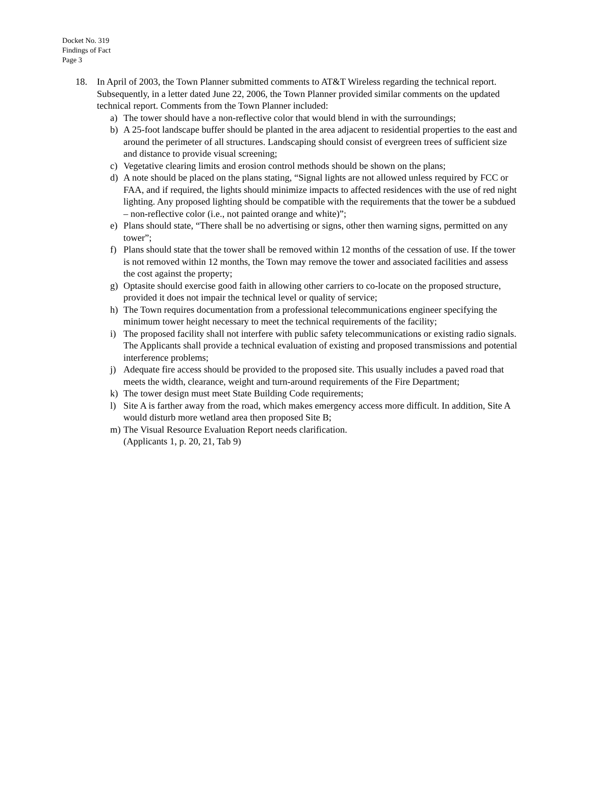Docket No. 319
Findings of Fact
Page 3
18. In April of 2003, the Town Planner submitted comments to AT&T Wireless regarding the technical report. Subsequently, in a letter dated June 22, 2006, the Town Planner provided similar comments on the updated technical report. Comments from the Town Planner included:
a) The tower should have a non-reflective color that would blend in with the surroundings;
b) A 25-foot landscape buffer should be planted in the area adjacent to residential properties to the east and around the perimeter of all structures. Landscaping should consist of evergreen trees of sufficient size and distance to provide visual screening;
c) Vegetative clearing limits and erosion control methods should be shown on the plans;
d) A note should be placed on the plans stating, “Signal lights are not allowed unless required by FCC or FAA, and if required, the lights should minimize impacts to affected residences with the use of red night lighting. Any proposed lighting should be compatible with the requirements that the tower be a subdued – non-reflective color (i.e., not painted orange and white)”;
e) Plans should state, “There shall be no advertising or signs, other then warning signs, permitted on any tower”;
f) Plans should state that the tower shall be removed within 12 months of the cessation of use. If the tower is not removed within 12 months, the Town may remove the tower and associated facilities and assess the cost against the property;
g) Optasite should exercise good faith in allowing other carriers to co-locate on the proposed structure, provided it does not impair the technical level or quality of service;
h) The Town requires documentation from a professional telecommunications engineer specifying the minimum tower height necessary to meet the technical requirements of the facility;
i) The proposed facility shall not interfere with public safety telecommunications or existing radio signals. The Applicants shall provide a technical evaluation of existing and proposed transmissions and potential interference problems;
j) Adequate fire access should be provided to the proposed site. This usually includes a paved road that meets the width, clearance, weight and turn-around requirements of the Fire Department;
k) The tower design must meet State Building Code requirements;
l) Site A is farther away from the road, which makes emergency access more difficult. In addition, Site A would disturb more wetland area then proposed Site B;
m) The Visual Resource Evaluation Report needs clarification.
(Applicants 1, p. 20, 21, Tab 9)